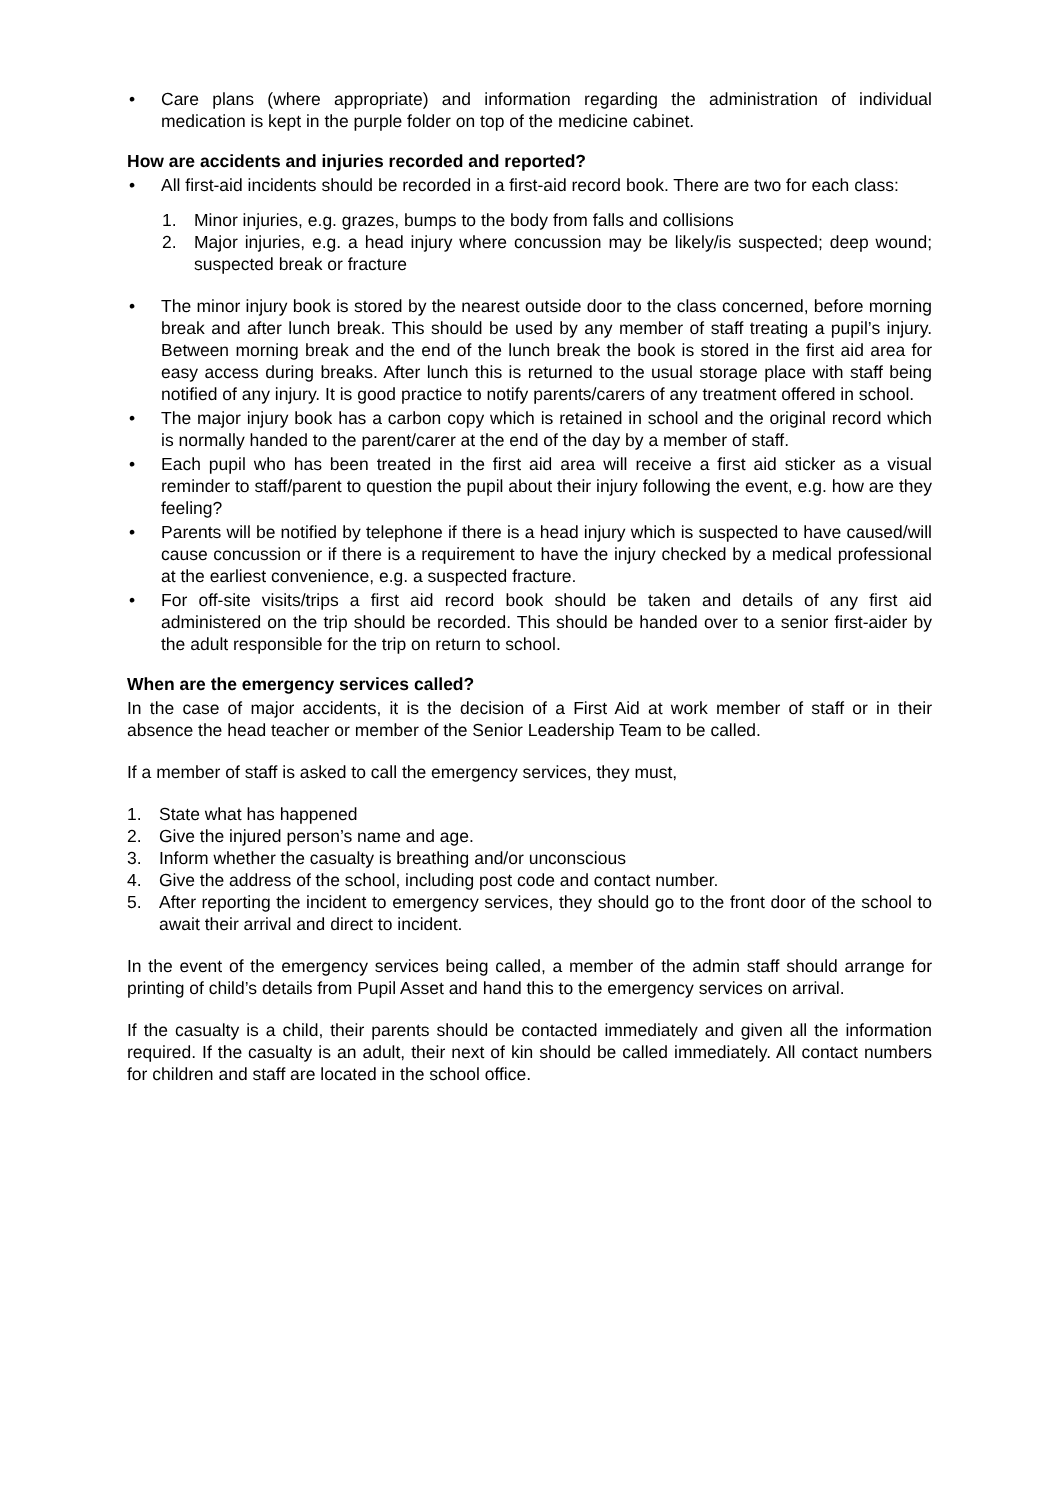• Care plans (where appropriate) and information regarding the administration of individual medication is kept in the purple folder on top of the medicine cabinet.
How are accidents and injuries recorded and reported?
• All first-aid incidents should be recorded in a first-aid record book. There are two for each class:
1. Minor injuries, e.g. grazes, bumps to the body from falls and collisions
2. Major injuries, e.g. a head injury where concussion may be likely/is suspected; deep wound; suspected break or fracture
• The minor injury book is stored by the nearest outside door to the class concerned, before morning break and after lunch break. This should be used by any member of staff treating a pupil’s injury. Between morning break and the end of the lunch break the book is stored in the first aid area for easy access during breaks. After lunch this is returned to the usual storage place with staff being notified of any injury. It is good practice to notify parents/carers of any treatment offered in school.
• The major injury book has a carbon copy which is retained in school and the original record which is normally handed to the parent/carer at the end of the day by a member of staff.
• Each pupil who has been treated in the first aid area will receive a first aid sticker as a visual reminder to staff/parent to question the pupil about their injury following the event, e.g. how are they feeling?
• Parents will be notified by telephone if there is a head injury which is suspected to have caused/will cause concussion or if there is a requirement to have the injury checked by a medical professional at the earliest convenience, e.g. a suspected fracture.
• For off-site visits/trips a first aid record book should be taken and details of any first aid administered on the trip should be recorded. This should be handed over to a senior first-aider by the adult responsible for the trip on return to school.
When are the emergency services called?
In the case of major accidents, it is the decision of a First Aid at work member of staff or in their absence the head teacher or member of the Senior Leadership Team to be called.
If a member of staff is asked to call the emergency services, they must,
1. State what has happened
2. Give the injured person’s name and age.
3. Inform whether the casualty is breathing and/or unconscious
4. Give the address of the school, including post code and contact number.
5. After reporting the incident to emergency services, they should go to the front door of the school to await their arrival and direct to incident.
In the event of the emergency services being called, a member of the admin staff should arrange for printing of child’s details from Pupil Asset and hand this to the emergency services on arrival.
If the casualty is a child, their parents should be contacted immediately and given all the information required. If the casualty is an adult, their next of kin should be called immediately. All contact numbers for children and staff are located in the school office.